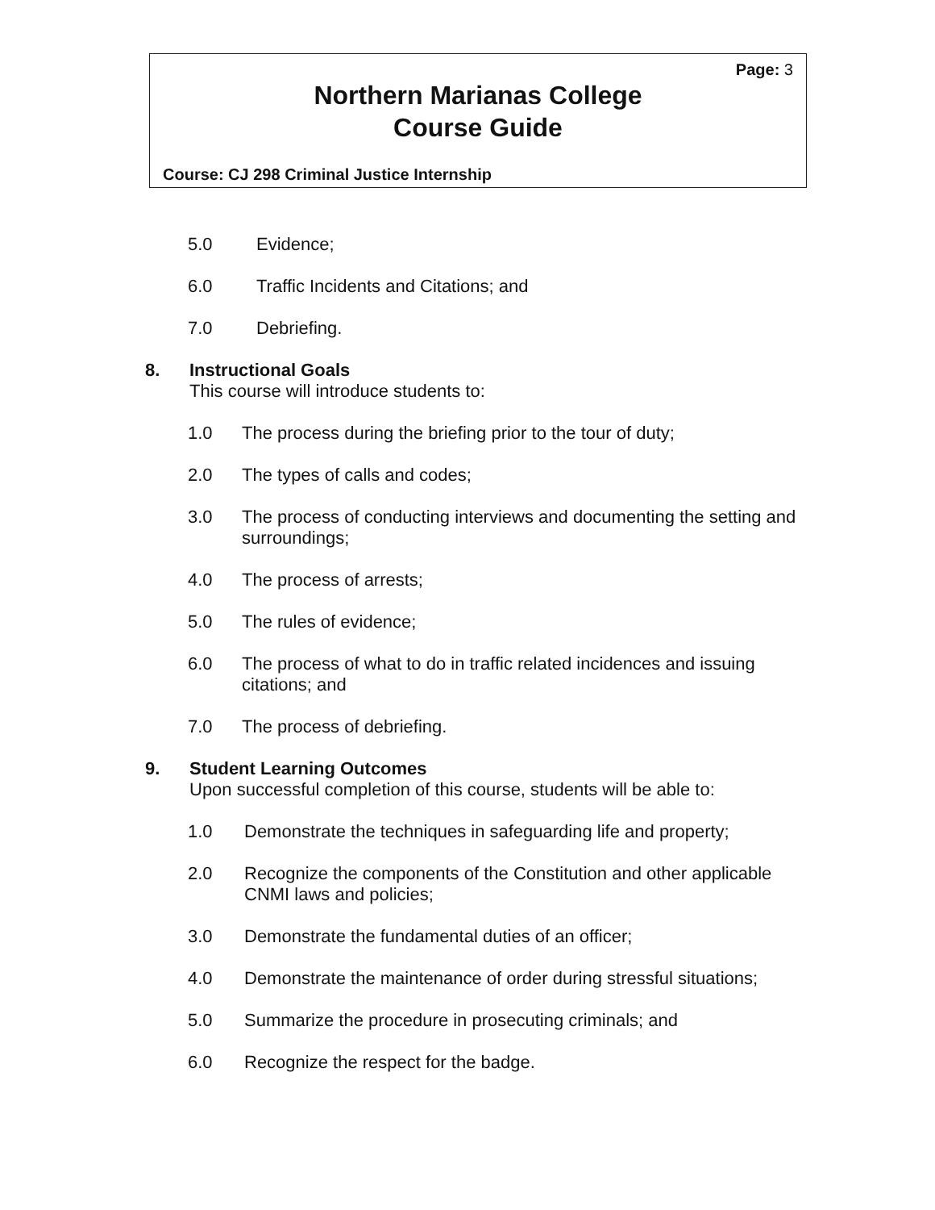Page: 3
Northern Marianas College
Course Guide
Course: CJ 298 Criminal Justice Internship
5.0 Evidence;
6.0 Traffic Incidents and Citations; and
7.0 Debriefing.
8. Instructional Goals
This course will introduce students to:
1.0 The process during the briefing prior to the tour of duty;
2.0 The types of calls and codes;
3.0 The process of conducting interviews and documenting the setting and surroundings;
4.0 The process of arrests;
5.0 The rules of evidence;
6.0 The process of what to do in traffic related incidences and issuing citations; and
7.0 The process of debriefing.
9. Student Learning Outcomes
Upon successful completion of this course, students will be able to:
1.0 Demonstrate the techniques in safeguarding life and property;
2.0 Recognize the components of the Constitution and other applicable CNMI laws and policies;
3.0 Demonstrate the fundamental duties of an officer;
4.0 Demonstrate the maintenance of order during stressful situations;
5.0 Summarize the procedure in prosecuting criminals; and
6.0 Recognize the respect for the badge.